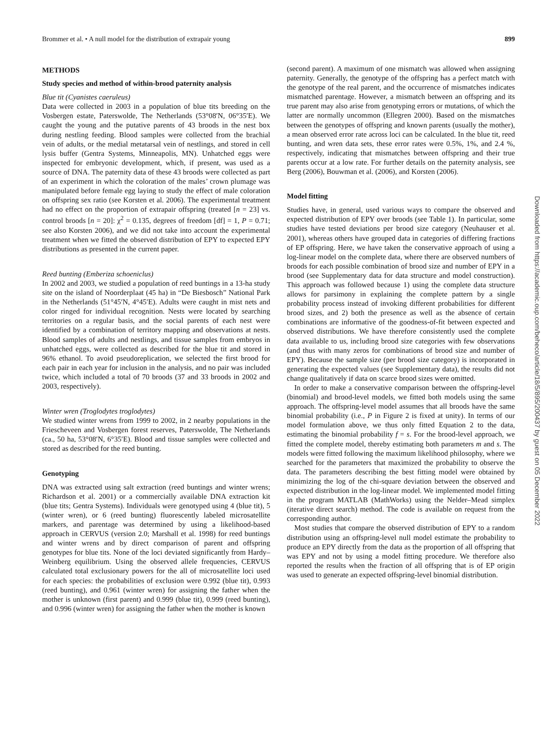Brommer et al. • A null model for the distribution of extrapair young 899
METHODS
Study species and method of within-brood paternity analysis
Blue tit (Cyanistes caeruleus)
Data were collected in 2003 in a population of blue tits breeding on the Vosbergen estate, Paterswolde, The Netherlands (53°08′N, 06°35′E). We caught the young and the putative parents of 43 broods in the nest box during nestling feeding. Blood samples were collected from the brachial vein of adults, or the medial metatarsal vein of nestlings, and stored in cell lysis buffer (Gentra Systems, Minneapolis, MN). Unhatched eggs were inspected for embryonic development, which, if present, was used as a source of DNA. The paternity data of these 43 broods were collected as part of an experiment in which the coloration of the males’ crown plumage was manipulated before female egg laying to study the effect of male coloration on offspring sex ratio (see Korsten et al. 2006). The experimental treatment had no effect on the proportion of extrapair offspring (treated [n = 23] vs. control broods [n = 20]: χ<sup>2</sup> = 0.135, degrees of freedom [df] = 1, P = 0.71; see also Korsten 2006), and we did not take into account the experimental treatment when we fitted the observed distribution of EPY to expected EPY distributions as presented in the current paper.
Reed bunting (Emberiza schoeniclus)
In 2002 and 2003, we studied a population of reed buntings in a 13-ha study site on the island of Noorderplaat (45 ha) in “De Biesbosch” National Park in the Netherlands (51°45′N, 4°45′E). Adults were caught in mist nets and color ringed for individual recognition. Nests were located by searching territories on a regular basis, and the social parents of each nest were identified by a combination of territory mapping and observations at nests. Blood samples of adults and nestlings, and tissue samples from embryos in unhatched eggs, were collected as described for the blue tit and stored in 96% ethanol. To avoid pseudoreplication, we selected the first brood for each pair in each year for inclusion in the analysis, and no pair was included twice, which included a total of 70 broods (37 and 33 broods in 2002 and 2003, respectively).
Winter wren (Troglodytes troglodytes)
We studied winter wrens from 1999 to 2002, in 2 nearby populations in the Friescheveen and Vosbergen forest reserves, Paterswolde, The Netherlands (ca., 50 ha, 53°08′N, 6°35′E). Blood and tissue samples were collected and stored as described for the reed bunting.
Genotyping
DNA was extracted using salt extraction (reed buntings and winter wrens; Richardson et al. 2001) or a commercially available DNA extraction kit (blue tits; Gentra Systems). Individuals were genotyped using 4 (blue tit), 5 (winter wren), or 6 (reed bunting) fluorescently labeled microsatellite markers, and parentage was determined by using a likelihood-based approach in CERVUS (version 2.0; Marshall et al. 1998) for reed buntings and winter wrens and by direct comparison of parent and offspring genotypes for blue tits. None of the loci deviated significantly from Hardy–Weinberg equilibrium. Using the observed allele frequencies, CERVUS calculated total exclusionary powers for the all of microsatellite loci used for each species: the probabilities of exclusion were 0.992 (blue tit), 0.993 (reed bunting), and 0.961 (winter wren) for assigning the father when the mother is unknown (first parent) and 0.999 (blue tit), 0.999 (reed bunting), and 0.996 (winter wren) for assigning the father when the mother is known
(second parent). A maximum of one mismatch was allowed when assigning paternity. Generally, the genotype of the offspring has a perfect match with the genotype of the real parent, and the occurrence of mismatches indicates mismatched parentage. However, a mismatch between an offspring and its true parent may also arise from genotyping errors or mutations, of which the latter are normally uncommon (Ellegren 2000). Based on the mismatches between the genotypes of offspring and known parents (usually the mother), a mean observed error rate across loci can be calculated. In the blue tit, reed bunting, and wren data sets, these error rates were 0.5%, 1%, and 2.4 %, respectively, indicating that mismatches between offspring and their true parents occur at a low rate. For further details on the paternity analysis, see Berg (2006), Bouwman et al. (2006), and Korsten (2006).
Model fitting
Studies have, in general, used various ways to compare the observed and expected distribution of EPY over broods (see Table 1). In particular, some studies have tested deviations per brood size category (Neuhauser et al. 2001), whereas others have grouped data in categories of differing fractions of EP offspring. Here, we have taken the conservative approach of using a log-linear model on the complete data, where there are observed numbers of broods for each possible combination of brood size and number of EPY in a brood (see Supplementary data for data structure and model construction). This approach was followed because 1) using the complete data structure allows for parsimony in explaining the complete pattern by a single probability process instead of invoking different probabilities for different brood sizes, and 2) both the presence as well as the absence of certain combinations are informative of the goodness-of-fit between expected and observed distributions. We have therefore consistently used the complete data available to us, including brood size categories with few observations (and thus with many zeros for combinations of brood size and number of EPY). Because the sample size (per brood size category) is incorporated in generating the expected values (see Supplementary data), the results did not change qualitatively if data on scarce brood sizes were omitted.
 In order to make a conservative comparison between the offspring-level (binomial) and brood-level models, we fitted both models using the same approach. The offspring-level model assumes that all broods have the same binomial probability (i.e., P in Figure 2 is fixed at unity). In terms of our model formulation above, we thus only fitted Equation 2 to the data, estimating the binomial probability f = s. For the brood-level approach, we fitted the complete model, thereby estimating both parameters m and s. The models were fitted following the maximum likelihood philosophy, where we searched for the parameters that maximized the probability to observe the data. The parameters describing the best fitting model were obtained by minimizing the log of the chi-square deviation between the observed and expected distribution in the log-linear model. We implemented model fitting in the program MATLAB (MathWorks) using the Nelder–Mead simplex (iterative direct search) method. The code is available on request from the corresponding author.
 Most studies that compare the observed distribution of EPY to a random distribution using an offspring-level null model estimate the probability to produce an EPY directly from the data as the proportion of all offspring that was EPY and not by using a model fitting procedure. We therefore also reported the results when the fraction of all offspring that is of EP origin was used to generate an expected offspring-level binomial distribution.
Downloaded from https://academic.oup.com/beheco/article/18/5/895/200437 by guest on 05 December 2022